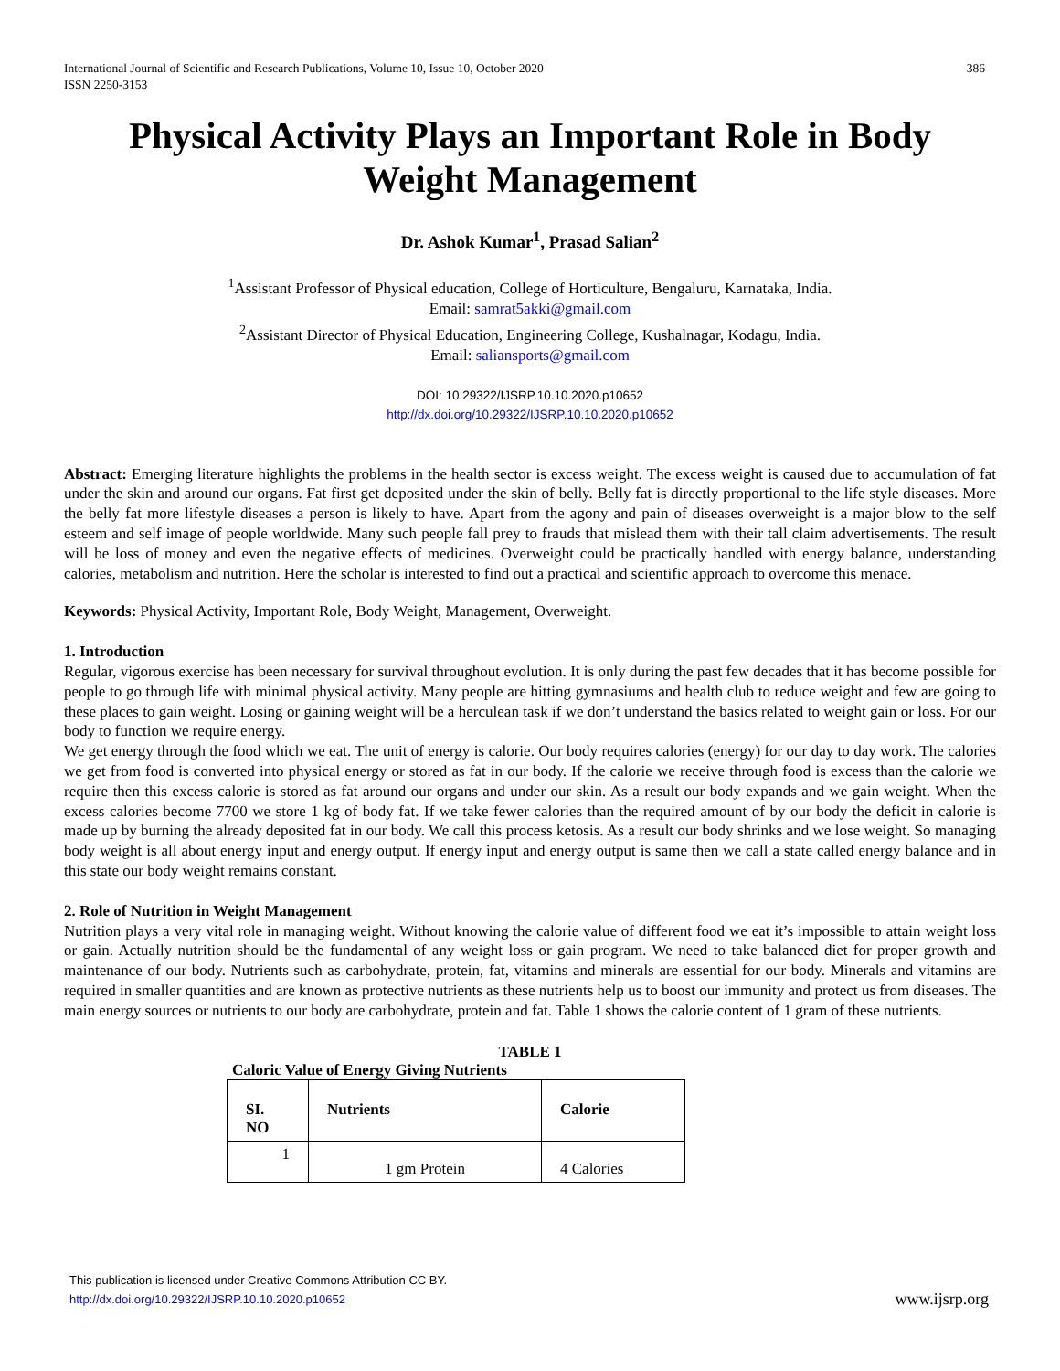International Journal of Scientific and Research Publications, Volume 10, Issue 10, October 2020
ISSN 2250-3153 386
Physical Activity Plays an Important Role in Body Weight Management
Dr. Ashok Kumar<sup>1</sup>, Prasad Salian<sup>2</sup>
<sup>1</sup> Assistant Professor of Physical education, College of Horticulture, Bengaluru, Karnataka, India.
Email: samrat5akki@gmail.com
<sup>2</sup> Assistant Director of Physical Education, Engineering College, Kushalnagar, Kodagu, India.
Email: saliansports@gmail.com
DOI: 10.29322/IJSRP.10.10.2020.p10652
http://dx.doi.org/10.29322/IJSRP.10.10.2020.p10652
Abstract: Emerging literature highlights the problems in the health sector is excess weight. The excess weight is caused due to accumulation of fat under the skin and around our organs. Fat first get deposited under the skin of belly. Belly fat is directly proportional to the life style diseases. More the belly fat more lifestyle diseases a person is likely to have. Apart from the agony and pain of diseases overweight is a major blow to the self esteem and self image of people worldwide. Many such people fall prey to frauds that mislead them with their tall claim advertisements. The result will be loss of money and even the negative effects of medicines. Overweight could be practically handled with energy balance, understanding calories, metabolism and nutrition. Here the scholar is interested to find out a practical and scientific approach to overcome this menace.
Keywords: Physical Activity, Important Role, Body Weight, Management, Overweight.
1. Introduction
Regular, vigorous exercise has been necessary for survival throughout evolution. It is only during the past few decades that it has become possible for people to go through life with minimal physical activity. Many people are hitting gymnasiums and health club to reduce weight and few are going to these places to gain weight. Losing or gaining weight will be a herculean task if we don’t understand the basics related to weight gain or loss. For our body to function we require energy.
We get energy through the food which we eat. The unit of energy is calorie. Our body requires calories (energy) for our day to day work. The calories we get from food is converted into physical energy or stored as fat in our body. If the calorie we receive through food is excess than the calorie we require then this excess calorie is stored as fat around our organs and under our skin. As a result our body expands and we gain weight. When the excess calories become 7700 we store 1 kg of body fat. If we take fewer calories than the required amount of by our body the deficit in calorie is made up by burning the already deposited fat in our body. We call this process ketosis. As a result our body shrinks and we lose weight. So managing body weight is all about energy input and energy output. If energy input and energy output is same then we call a state called energy balance and in this state our body weight remains constant.
2. Role of Nutrition in Weight Management
Nutrition plays a very vital role in managing weight. Without knowing the calorie value of different food we eat it’s impossible to attain weight loss or gain. Actually nutrition should be the fundamental of any weight loss or gain program. We need to take balanced diet for proper growth and maintenance of our body. Nutrients such as carbohydrate, protein, fat, vitamins and minerals are essential for our body. Minerals and vitamins are required in smaller quantities and are known as protective nutrients as these nutrients help us to boost our immunity and protect us from diseases. The main energy sources or nutrients to our body are carbohydrate, protein and fat. Table 1 shows the calorie content of 1 gram of these nutrients.
TABLE 1
Caloric Value of Energy Giving Nutrients
| SI. NO | Nutrients | Calorie |
| --- | --- | --- |
| 1 | 1 gm Protein | 4 Calories |
This publication is licensed under Creative Commons Attribution CC BY.
http://dx.doi.org/10.29322/IJSRP.10.10.2020.p10652 www.ijsrp.org